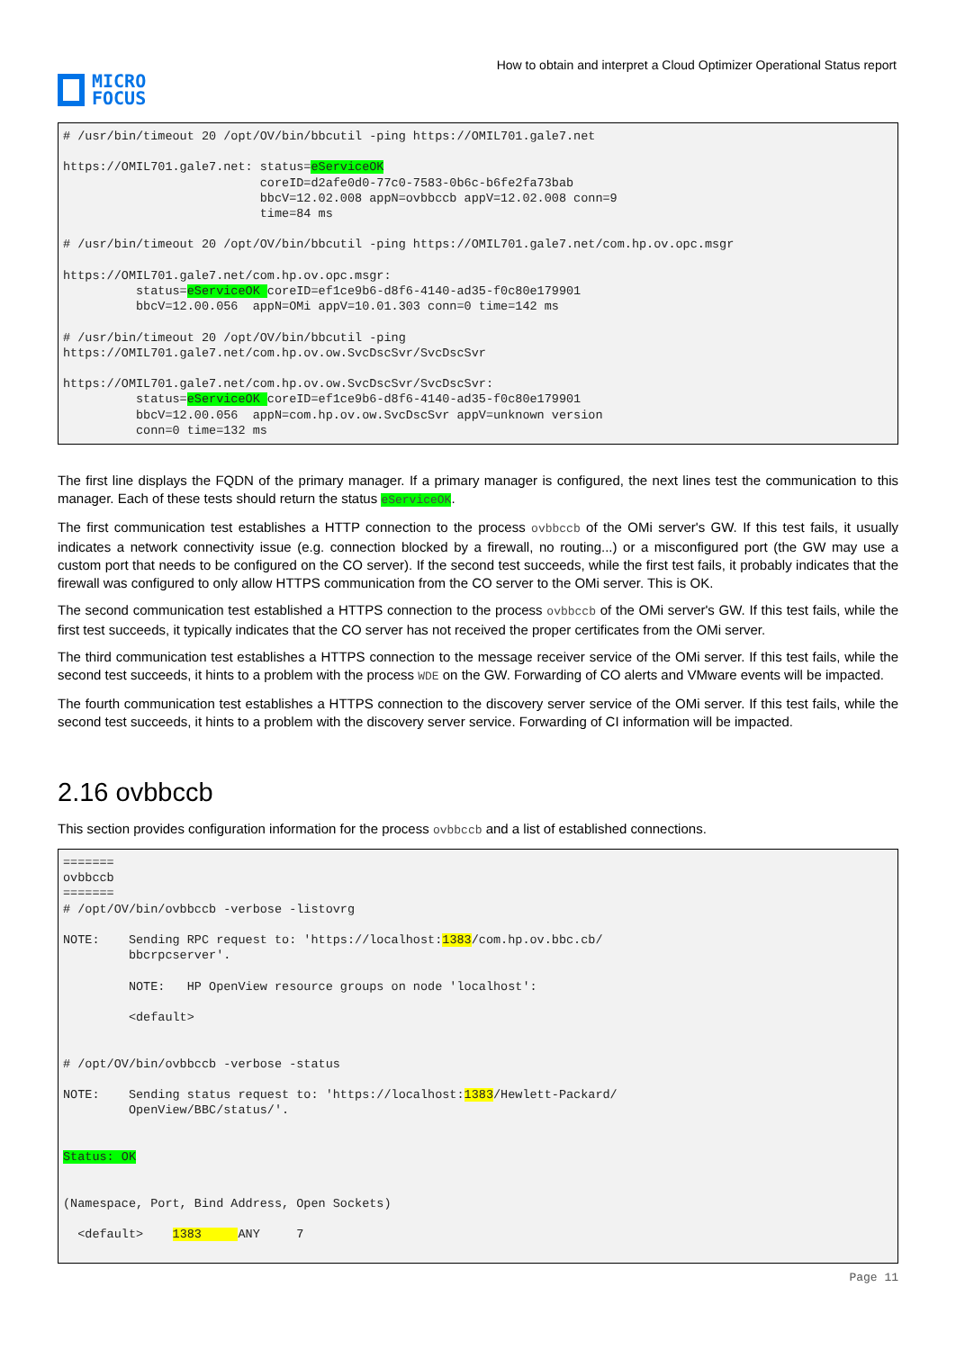MICRO
FOCUS
How to obtain and interpret a Cloud Optimizer Operational Status report
# /usr/bin/timeout 20 /opt/OV/bin/bbcutil -ping https://OMIL701.gale7.net

https://OMIL701.gale7.net: status=eServiceOK
                           coreID=d2afe0d0-77c0-7583-0b6c-b6fe2fa73bab
                           bbcV=12.02.008 appN=ovbbccb appV=12.02.008 conn=9
                           time=84 ms

# /usr/bin/timeout 20 /opt/OV/bin/bbcutil -ping https://OMIL701.gale7.net/com.hp.ov.opc.msgr

https://OMIL701.gale7.net/com.hp.ov.opc.msgr:
          status=eServiceOK coreID=ef1ce9b6-d8f6-4140-ad35-f0c80e179901
          bbcV=12.00.056  appN=OMi appV=10.01.303 conn=0 time=142 ms

# /usr/bin/timeout 20 /opt/OV/bin/bbcutil -ping
https://OMIL701.gale7.net/com.hp.ov.ow.SvcDscSvr/SvcDscSvr

https://OMIL701.gale7.net/com.hp.ov.ow.SvcDscSvr/SvcDscSvr:
          status=eServiceOK coreID=ef1ce9b6-d8f6-4140-ad35-f0c80e179901
          bbcV=12.00.056  appN=com.hp.ov.ow.SvcDscSvr appV=unknown version
          conn=0 time=132 ms
The first line displays the FQDN of the primary manager. If a primary manager is configured, the next lines test the communication to this manager. Each of these tests should return the status eServiceOK.
The first communication test establishes a HTTP connection to the process ovbbccb of the OMi server's GW. If this test fails, it usually indicates a network connectivity issue (e.g. connection blocked by a firewall, no routing...) or a misconfigured port (the GW may use a custom port that needs to be configured on the CO server). If the second test succeeds, while the first test fails, it probably indicates that the firewall was configured to only allow HTTPS communication from the CO server to the OMi server. This is OK.
The second communication test established a HTTPS connection to the process ovbbccb of the OMi server's GW. If this test fails, while the first test succeeds, it typically indicates that the CO server has not received the proper certificates from the OMi server.
The third communication test establishes a HTTPS connection to the message receiver service of the OMi server. If this test fails, while the second test succeeds, it hints to a problem with the process WDE on the GW. Forwarding of CO alerts and VMware events will be impacted.
The fourth communication test establishes a HTTPS connection to the discovery server service of the OMi server. If this test fails, while the second test succeeds, it hints to a problem with the discovery server service. Forwarding of CI information will be impacted.
2.16 ovbbccb
This section provides configuration information for the process ovbbccb and a list of established connections.
=======
ovbbccb
=======
# /opt/OV/bin/ovbbccb -verbose -listovrg

NOTE:    Sending RPC request to: 'https://localhost:1383/com.hp.ov.bbc.cb/
         bbcrpcserver'.

         NOTE:   HP OpenView resource groups on node 'localhost':

         <default>


# /opt/OV/bin/ovbbccb -verbose -status

NOTE:    Sending status request to: 'https://localhost:1383/Hewlett-Packard/
         OpenView/BBC/status/'.


Status: OK


(Namespace, Port, Bind Address, Open Sockets)

  <default>    1383     ANY     7
Page 11